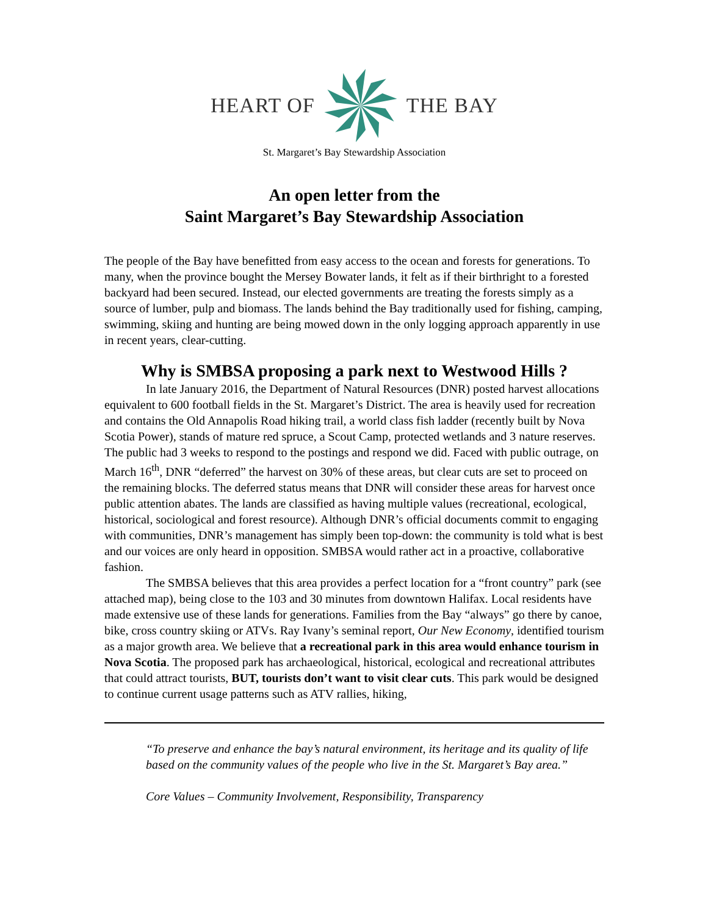HEART OF THE BAY
St. Margaret’s Bay Stewardship Association
An open letter from the
Saint Margaret’s Bay Stewardship Association
The people of the Bay have benefitted from easy access to the ocean and forests for generations. To many, when the province bought the Mersey Bowater lands, it felt as if their birthright to a forested backyard had been secured. Instead, our elected governments are treating the forests simply as a source of lumber, pulp and biomass. The lands behind the Bay traditionally used for fishing, camping, swimming, skiing and hunting are being mowed down in the only logging approach apparently in use in recent years, clear-cutting.
Why is SMBSA proposing a park next to Westwood Hills ?
In late January 2016, the Department of Natural Resources (DNR) posted harvest allocations equivalent to 600 football fields in the St. Margaret’s District. The area is heavily used for recreation and contains the Old Annapolis Road hiking trail, a world class fish ladder (recently built by Nova Scotia Power), stands of mature red spruce, a Scout Camp, protected wetlands and 3 nature reserves. The public had 3 weeks to respond to the postings and respond we did. Faced with public outrage, on March 16<sup>th</sup>, DNR “deferred” the harvest on 30% of these areas, but clear cuts are set to proceed on the remaining blocks. The deferred status means that DNR will consider these areas for harvest once public attention abates. The lands are classified as having multiple values (recreational, ecological, historical, sociological and forest resource). Although DNR’s official documents commit to engaging with communities, DNR’s management has simply been top-down: the community is told what is best and our voices are only heard in opposition. SMBSA would rather act in a proactive, collaborative fashion.
The SMBSA believes that this area provides a perfect location for a “front country” park (see attached map), being close to the 103 and 30 minutes from downtown Halifax. Local residents have made extensive use of these lands for generations. Families from the Bay “always” go there by canoe, bike, cross country skiing or ATVs. Ray Ivany’s seminal report, Our New Economy, identified tourism as a major growth area. We believe that a recreational park in this area would enhance tourism in Nova Scotia. The proposed park has archaeological, historical, ecological and recreational attributes that could attract tourists, BUT, tourists don’t want to visit clear cuts. This park would be designed to continue current usage patterns such as ATV rallies, hiking,
“To preserve and enhance the bay’s natural environment, its heritage and its quality of life based on the community values of the people who live in the St. Margaret’s Bay area.”
Core Values – Community Involvement, Responsibility, Transparency